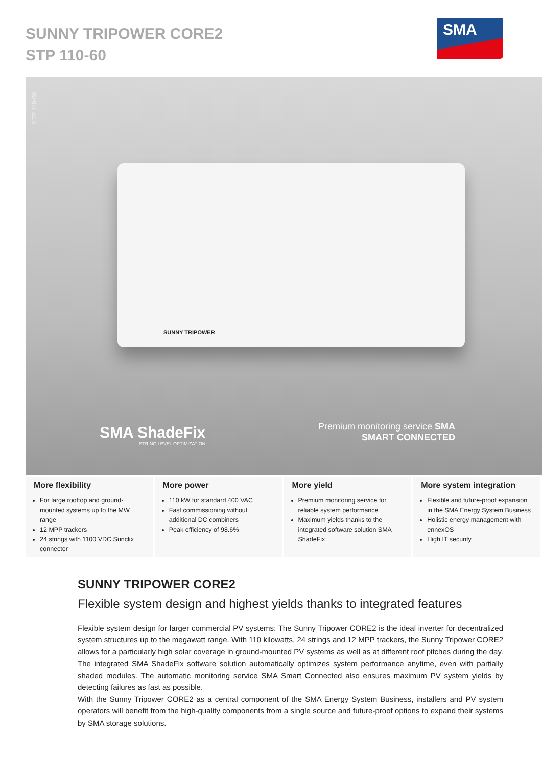SUNNY TRIPOWER CORE2
STP 110-60
SMA
STP 110-60
SUNNY TRIPOWER
SMA ShadeFix
STRING LEVEL OPTIMIZATION
Premium monitoring service SMA
SMART CONNECTED
More flexibility
For large rooftop and ground-mounted systems up to the MW range
12 MPP trackers
24 strings with 1100 VDC Sunclix connector
More power
110 kW for standard 400 VAC
Fast commissioning without additional DC combiners
Peak efficiency of 98.6%
More yield
Premium monitoring service for reliable system performance
Maximum yields thanks to the integrated software solution SMA ShadeFix
More system integration
Flexible and future-proof expansion in the SMA Energy System Business
Holistic energy management with ennexOS
High IT security
SUNNY TRIPOWER CORE2
Flexible system design and highest yields thanks to integrated features
Flexible system design for larger commercial PV systems: The Sunny Tripower CORE2 is the ideal inverter for decentralized system structures up to the megawatt range. With 110 kilowatts, 24 strings and 12 MPP trackers, the Sunny Tripower CORE2 allows for a particularly high solar coverage in ground-mounted PV systems as well as at different roof pitches during the day. The integrated SMA ShadeFix software solution automatically optimizes system performance anytime, even with partially shaded modules. The automatic monitoring service SMA Smart Connected also ensures maximum PV system yields by detecting failures as fast as possible.
With the Sunny Tripower CORE2 as a central component of the SMA Energy System Business, installers and PV system operators will benefit from the high-quality components from a single source and future-proof options to expand their systems by SMA storage solutions.